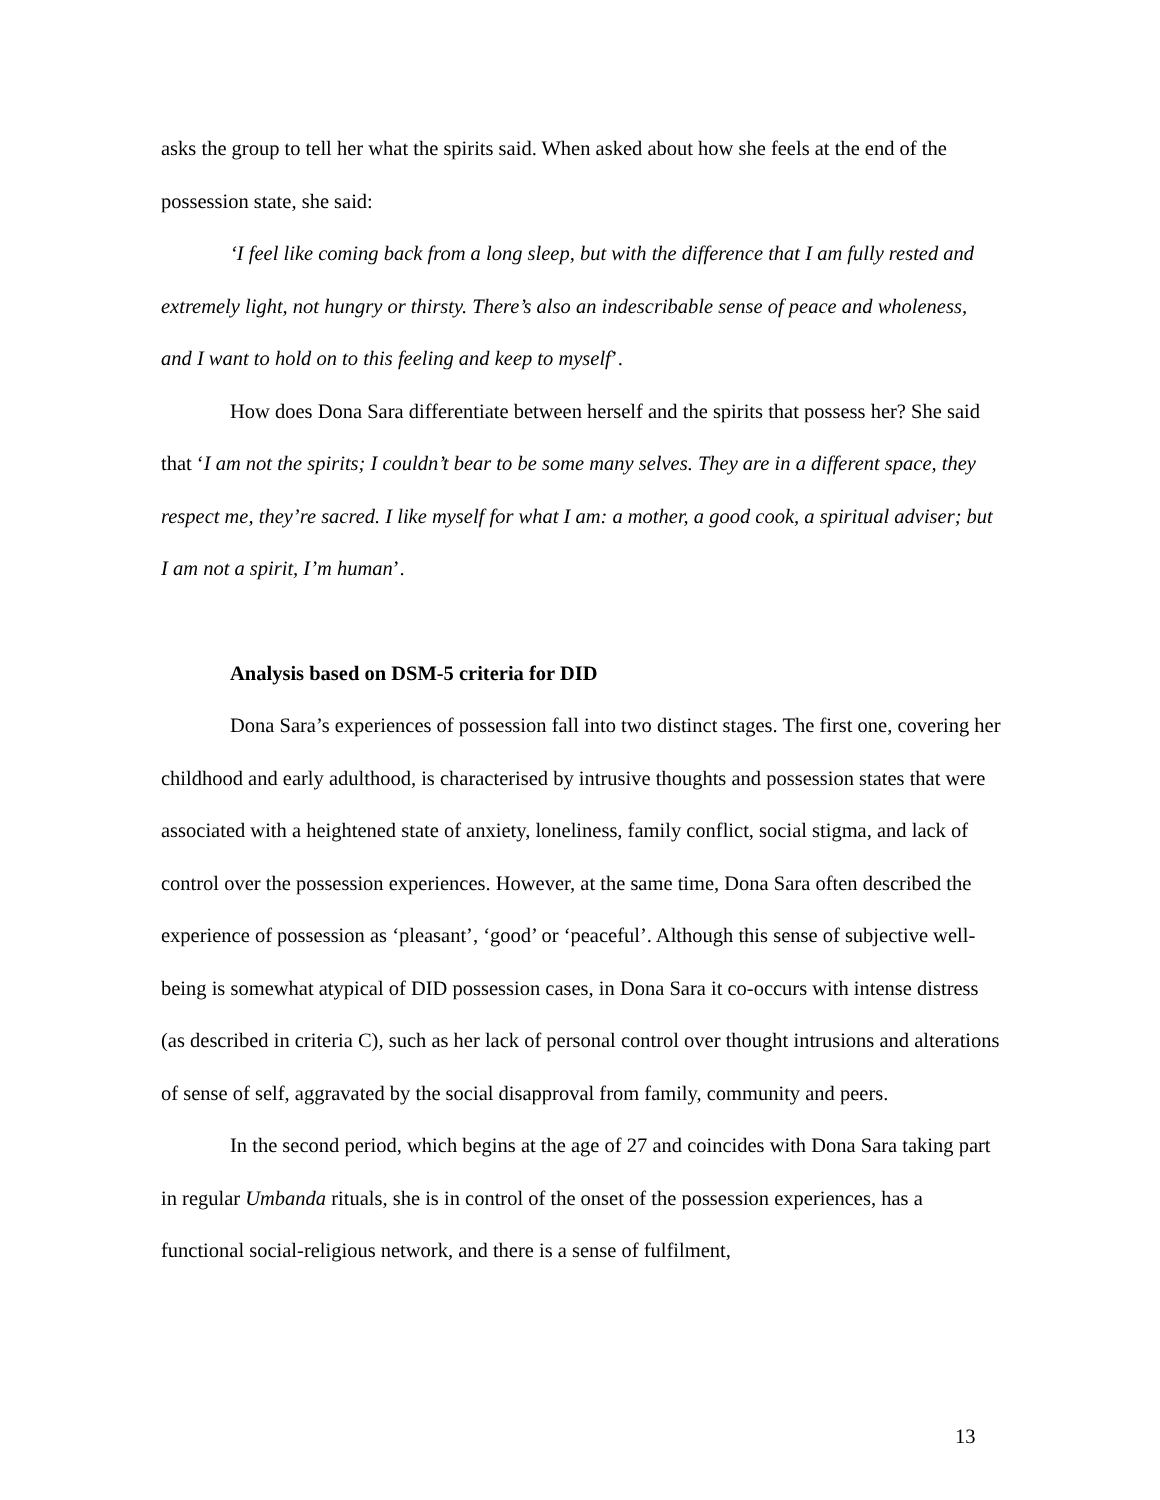asks the group to tell her what the spirits said. When asked about how she feels at the end of the possession state, she said:
‘I feel like coming back from a long sleep, but with the difference that I am fully rested and extremely light, not hungry or thirsty. There’s also an indescribable sense of peace and wholeness, and I want to hold on to this feeling and keep to myself’.
How does Dona Sara differentiate between herself and the spirits that possess her? She said that ‘I am not the spirits; I couldn’t bear to be some many selves. They are in a different space, they respect me, they’re sacred. I like myself for what I am: a mother, a good cook, a spiritual adviser; but I am not a spirit, I’m human’.
Analysis based on DSM-5 criteria for DID
Dona Sara’s experiences of possession fall into two distinct stages. The first one, covering her childhood and early adulthood, is characterised by intrusive thoughts and possession states that were associated with a heightened state of anxiety, loneliness, family conflict, social stigma, and lack of control over the possession experiences. However, at the same time, Dona Sara often described the experience of possession as ‘pleasant’, ‘good’ or ‘peaceful’. Although this sense of subjective well-being is somewhat atypical of DID possession cases, in Dona Sara it co-occurs with intense distress (as described in criteria C), such as her lack of personal control over thought intrusions and alterations of sense of self, aggravated by the social disapproval from family, community and peers.
In the second period, which begins at the age of 27 and coincides with Dona Sara taking part in regular Umbanda rituals, she is in control of the onset of the possession experiences, has a functional social-religious network, and there is a sense of fulfilment,
13